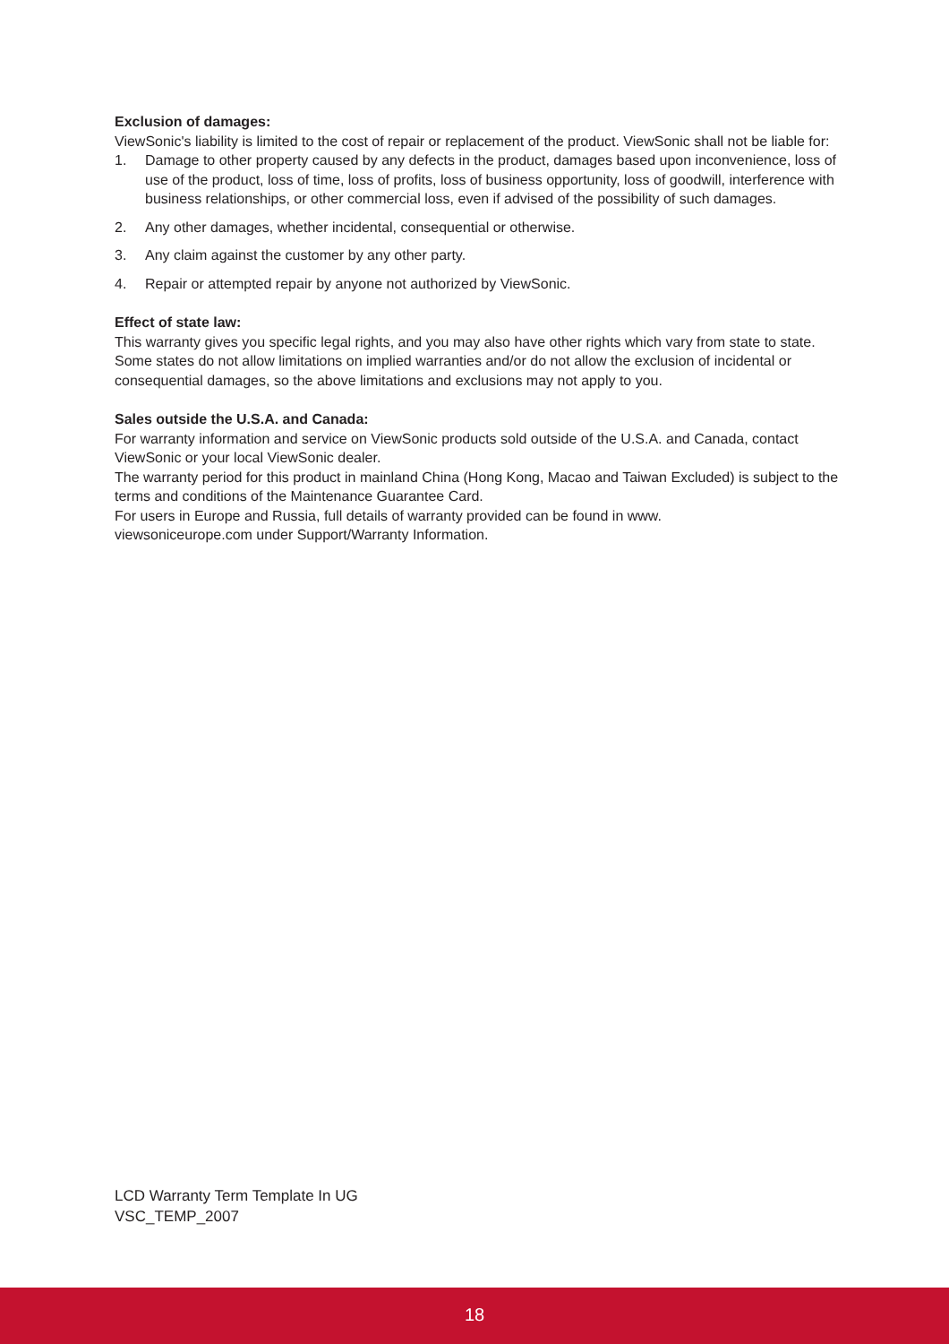Exclusion of damages:
ViewSonic's liability is limited to the cost of repair or replacement of the product. ViewSonic shall not be liable for:
1. Damage to other property caused by any defects in the product, damages based upon inconvenience, loss of use of the product, loss of time, loss of profits, loss of business opportunity, loss of goodwill, interference with business relationships, or other commercial loss, even if advised of the possibility of such damages.
2. Any other damages, whether incidental, consequential or otherwise.
3. Any claim against the customer by any other party.
4. Repair or attempted repair by anyone not authorized by ViewSonic.
Effect of state law:
This warranty gives you specific legal rights, and you may also have other rights which vary from state to state. Some states do not allow limitations on implied warranties and/or do not allow the exclusion of incidental or consequential damages, so the above limitations and exclusions may not apply to you.
Sales outside the U.S.A. and Canada:
For warranty information and service on ViewSonic products sold outside of the U.S.A. and Canada, contact ViewSonic or your local ViewSonic dealer.
The warranty period for this product in mainland China (Hong Kong, Macao and Taiwan Excluded) is subject to the terms and conditions of the Maintenance Guarantee Card.
For users in Europe and Russia, full details of warranty provided can be found in www.
viewsoniceurope.com under Support/Warranty Information.
LCD Warranty Term Template In UG
VSC_TEMP_2007
18